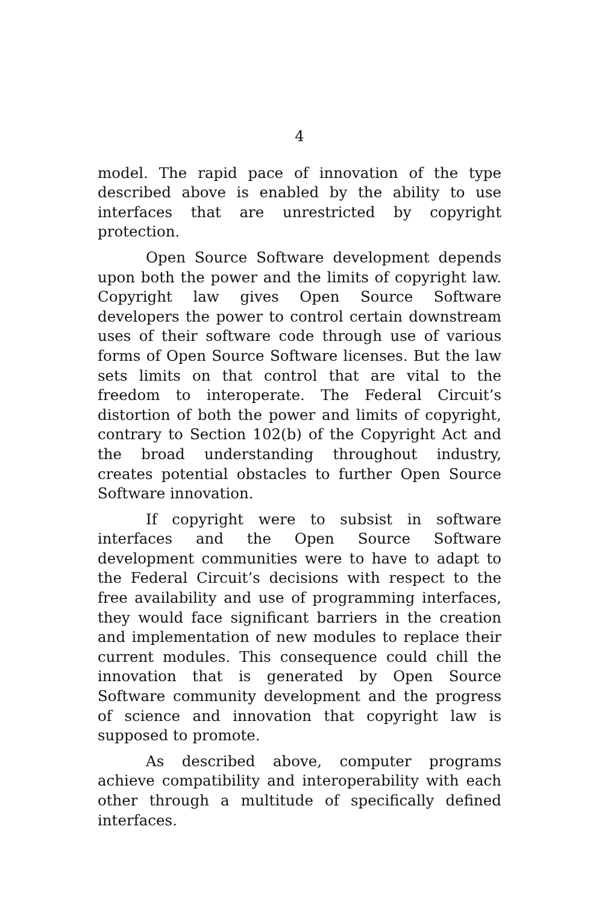4
model. The rapid pace of innovation of the type described above is enabled by the ability to use interfaces that are unrestricted by copyright protection.
Open Source Software development depends upon both the power and the limits of copyright law. Copyright law gives Open Source Software developers the power to control certain downstream uses of their software code through use of various forms of Open Source Software licenses. But the law sets limits on that control that are vital to the freedom to interoperate. The Federal Circuit’s distortion of both the power and limits of copyright, contrary to Section 102(b) of the Copyright Act and the broad understanding throughout industry, creates potential obstacles to further Open Source Software innovation.
If copyright were to subsist in software interfaces and the Open Source Software development communities were to have to adapt to the Federal Circuit’s decisions with respect to the free availability and use of programming interfaces, they would face significant barriers in the creation and implementation of new modules to replace their current modules. This consequence could chill the innovation that is generated by Open Source Software community development and the progress of science and innovation that copyright law is supposed to promote.
As described above, computer programs achieve compatibility and interoperability with each other through a multitude of specifically defined interfaces.